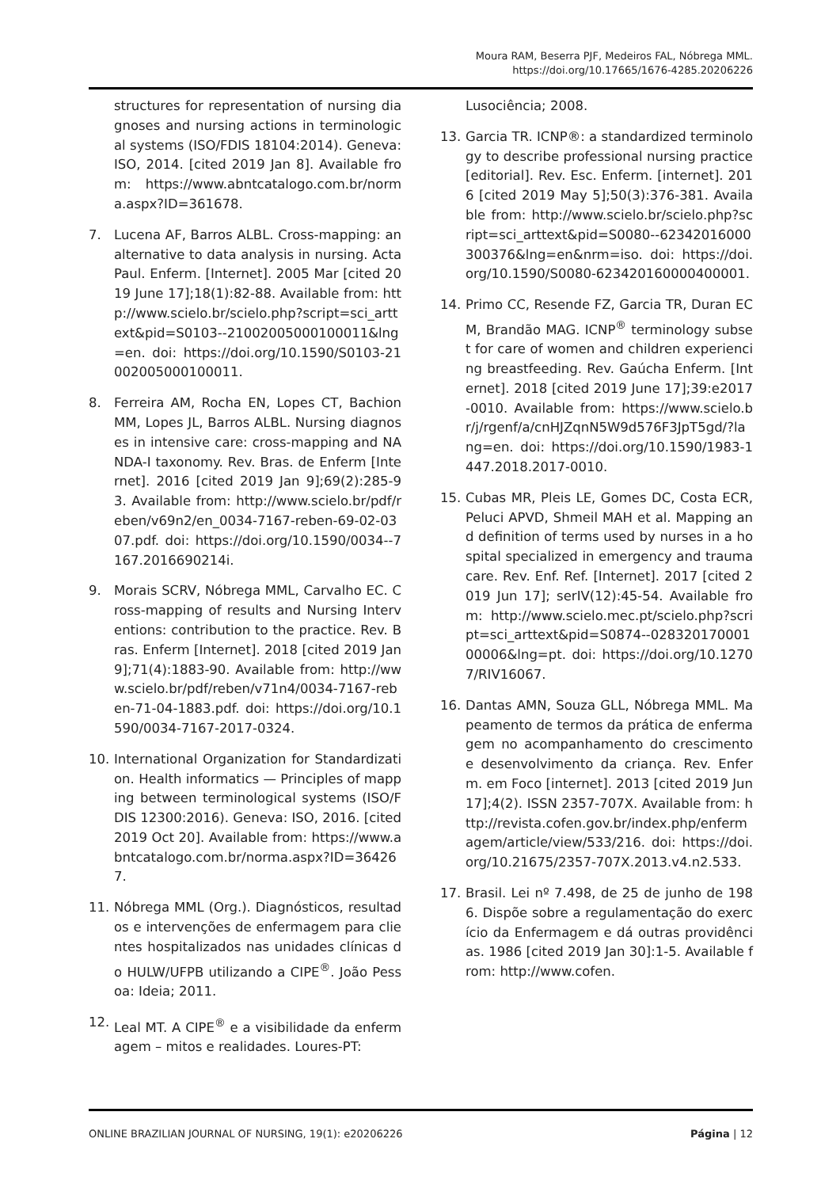Moura RAM, Beserra PJF, Medeiros FAL, Nóbrega MML.
https://doi.org/10.17665/1676-4285.20206226
structures for representation of nursing diagnoses and nursing actions in terminological systems (ISO/FDIS 18104:2014). Geneva: ISO, 2014. [cited 2019 Jan 8]. Available from: https://www.abntcatalogo.com.br/norma.aspx?ID=361678.
7. Lucena AF, Barros ALBL. Cross-mapping: an alternative to data analysis in nursing. Acta Paul. Enferm. [Internet]. 2005 Mar [cited 2019 June 17];18(1):82-88. Available from: http://www.scielo.br/scielo.php?script=sci_arttext&pid=S0103--21002005000100011&lng=en. doi: https://doi.org/10.1590/S0103-21002005000100011.
8. Ferreira AM, Rocha EN, Lopes CT, Bachion MM, Lopes JL, Barros ALBL. Nursing diagnoses in intensive care: cross-mapping and NANDA-I taxonomy. Rev. Bras. de Enferm [Internet]. 2016 [cited 2019 Jan 9];69(2):285-93. Available from: http://www.scielo.br/pdf/reben/v69n2/en_0034-7167-reben-69-02-0307.pdf. doi: https://doi.org/10.1590/0034--7167.2016690214i.
9. Morais SCRV, Nóbrega MML, Carvalho EC. Cross-mapping of results and Nursing Interventions: contribution to the practice. Rev. Bras. Enferm [Internet]. 2018 [cited 2019 Jan 9];71(4):1883-90. Available from: http://www.scielo.br/pdf/reben/v71n4/0034-7167-reben-71-04-1883.pdf. doi: https://doi.org/10.1590/0034-7167-2017-0324.
10. International Organization for Standardization. Health informatics — Principles of mapping between terminological systems (ISO/FDIS 12300:2016). Geneva: ISO, 2016. [cited 2019 Oct 20]. Available from: https://www.abntcatalogo.com.br/norma.aspx?ID=364267.
11. Nóbrega MML (Org.). Diagnósticos, resultados e intervenções de enfermagem para clientes hospitalizados nas unidades clínicas do HULW/UFPB utilizando a CIPE<sup>®</sup>. João Pessoa: Ideia; 2011.
12. Leal MT. A CIPE<sup>®</sup> e a visibilidade da enfermagem – mitos e realidades. Loures-PT:
Lusociência; 2008.
13. Garcia TR. ICNP®: a standardized terminology to describe professional nursing practice [editorial]. Rev. Esc. Enferm. [internet]. 2016 [cited 2019 May 5];50(3):376-381. Available from: http://www.scielo.br/scielo.php?script=sci_arttext&pid=S0080--62342016000300376&lng=en&nrm=iso. doi: https://doi.org/10.1590/S0080-623420160000400001.
14. Primo CC, Resende FZ, Garcia TR, Duran ECM, Brandão MAG. ICNP<sup>®</sup> terminology subset for care of women and children experiencing breastfeeding. Rev. Gaúcha Enferm. [Internet]. 2018 [cited 2019 June 17];39:e2017-0010. Available from: https://www.scielo.br/j/rgenf/a/cnHJZqnN5W9d576F3JpT5gd/?lang=en. doi: https://doi.org/10.1590/1983-1447.2018.2017-0010.
15. Cubas MR, Pleis LE, Gomes DC, Costa ECR, Peluci APVD, Shmeil MAH et al. Mapping and definition of terms used by nurses in a hospital specialized in emergency and trauma care. Rev. Enf. Ref. [Internet]. 2017 [cited 2019 Jun 17]; serIV(12):45-54. Available from: http://www.scielo.mec.pt/scielo.php?script=sci_arttext&pid=S0874--02832017000100006&lng=pt. doi: https://doi.org/10.12707/RIV16067.
16. Dantas AMN, Souza GLL, Nóbrega MML. Mapeamento de termos da prática de enfermagem no acompanhamento do crescimento e desenvolvimento da criança. Rev. Enferm. em Foco [internet]. 2013 [cited 2019 Jun 17];4(2). ISSN 2357-707X. Available from: http://revista.cofen.gov.br/index.php/enfermagem/article/view/533/216. doi: https://doi.org/10.21675/2357-707X.2013.v4.n2.533.
17. Brasil. Lei nº 7.498, de 25 de junho de 1986. Dispõe sobre a regulamentação do exercício da Enfermagem e dá outras providências. 1986 [cited 2019 Jan 30]:1-5. Available from: http://www.cofen.
ONLINE BRAZILIAN JOURNAL OF NURSING, 19(1): e20206226 Página | 12